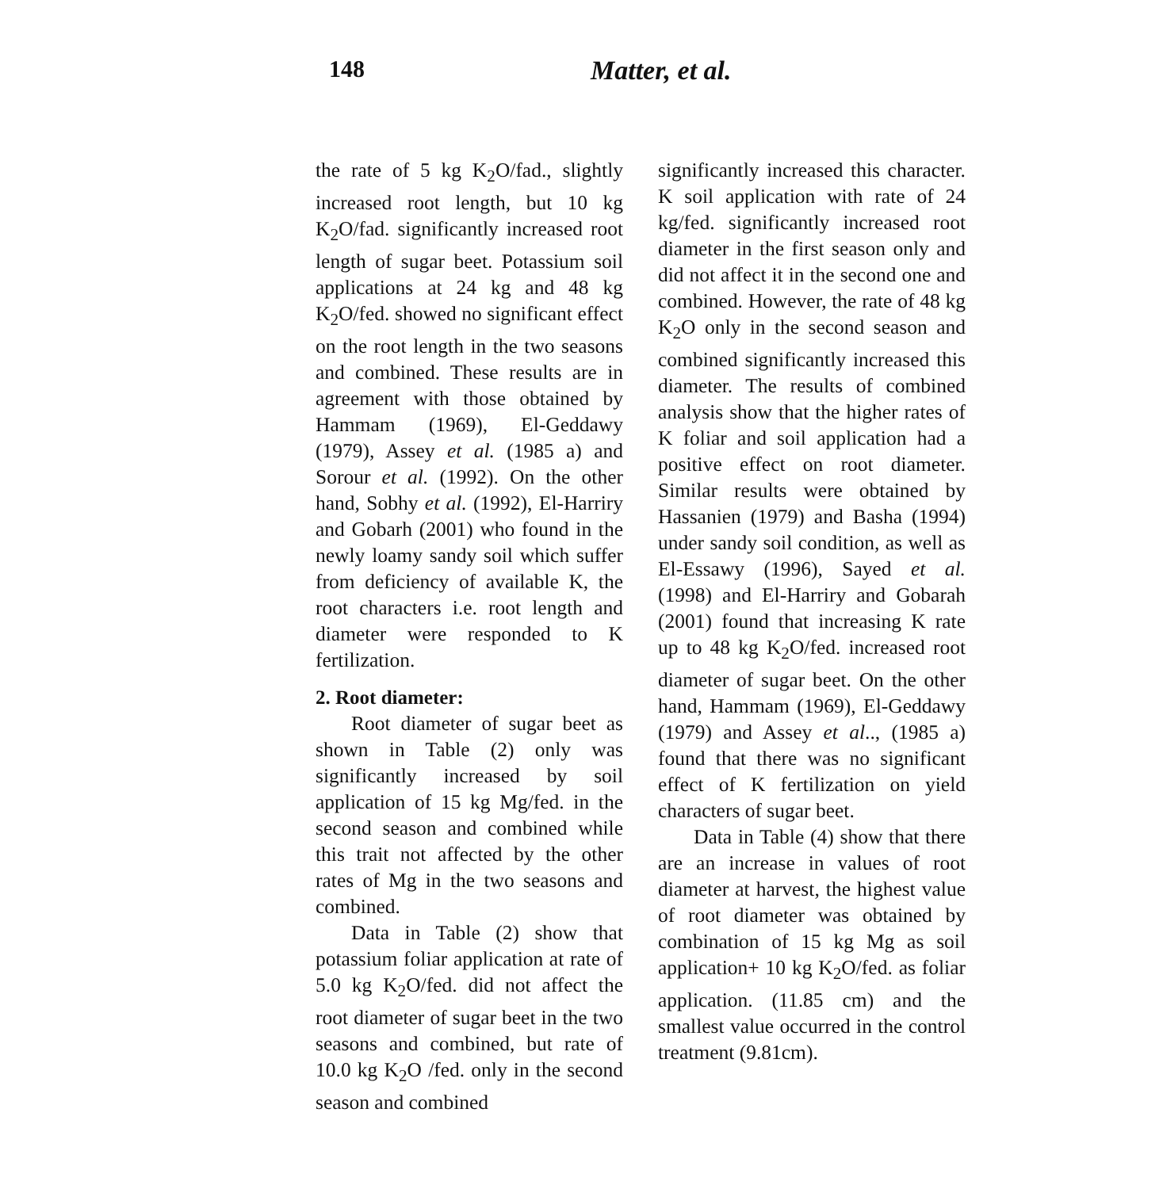148 Matter, et al.
the rate of 5 kg K<sub>2</sub>O/fad., slightly increased root length, but 10 kg K<sub>2</sub>O/fad. significantly increased root length of sugar beet. Potassium soil applications at 24 kg and 48 kg K<sub>2</sub>O/fed. showed no significant effect on the root length in the two seasons and combined. These results are in agreement with those obtained by Hammam (1969), El-Geddawy (1979), Assey et al. (1985 a) and Sorour et al. (1992). On the other hand, Sobhy et al. (1992), El-Harriry and Gobarh (2001) who found in the newly loamy sandy soil which suffer from deficiency of available K, the root characters i.e. root length and diameter were responded to K fertilization.
2. Root diameter:
Root diameter of sugar beet as shown in Table (2) only was significantly increased by soil application of 15 kg Mg/fed. in the second season and combined while this trait not affected by the other rates of Mg in the two seasons and combined.
Data in Table (2) show that potassium foliar application at rate of 5.0 kg K<sub>2</sub>O/fed. did not affect the root diameter of sugar beet in the two seasons and combined, but rate of 10.0 kg K<sub>2</sub>O /fed. only in the second season and combined
significantly increased this character. K soil application with rate of 24 kg/fed. significantly increased root diameter in the first season only and did not affect it in the second one and combined. However, the rate of 48 kg K<sub>2</sub>O only in the second season and combined significantly increased this diameter. The results of combined analysis show that the higher rates of K foliar and soil application had a positive effect on root diameter. Similar results were obtained by Hassanien (1979) and Basha (1994) under sandy soil condition, as well as El-Essawy (1996), Sayed et al. (1998) and El-Harriry and Gobarah (2001) found that increasing K rate up to 48 kg K<sub>2</sub>O/fed. increased root diameter of sugar beet. On the other hand, Hammam (1969), El-Geddawy (1979) and Assey et al.., (1985 a) found that there was no significant effect of K fertilization on yield characters of sugar beet.
Data in Table (4) show that there are an increase in values of root diameter at harvest, the highest value of root diameter was obtained by combination of 15 kg Mg as soil application+ 10 kg K<sub>2</sub>O/fed. as foliar application. (11.85 cm) and the smallest value occurred in the control treatment (9.81cm).